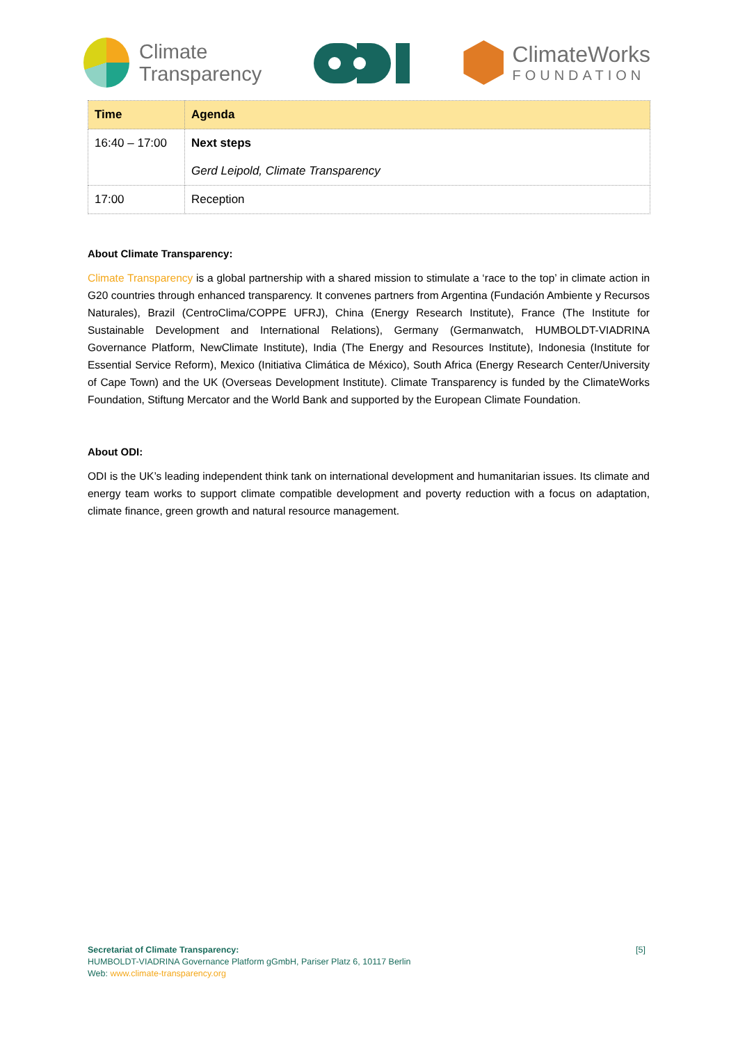Climate
Transparency
ClimateWorks
FOUNDATION
| Time | Agenda |
| --- | --- |
| 16:40 – 17:00 | Next steps Gerd Leipold, Climate Transparency |
| 17:00 | Reception |
About Climate Transparency:
Climate Transparency is a global partnership with a shared mission to stimulate a ‘race to the top’ in climate action in G20 countries through enhanced transparency. It convenes partners from Argentina (Fundación Ambiente y Recursos Naturales), Brazil (CentroClima/COPPE UFRJ), China (Energy Research Institute), France (The Institute for Sustainable Development and International Relations), Germany (Germanwatch, HUMBOLDT-VIADRINA Governance Platform, NewClimate Institute), India (The Energy and Resources Institute), Indonesia (Institute for Essential Service Reform), Mexico (Initiativa Climática de México), South Africa (Energy Research Center/University of Cape Town) and the UK (Overseas Development Institute). Climate Transparency is funded by the ClimateWorks Foundation, Stiftung Mercator and the World Bank and supported by the European Climate Foundation.
About ODI:
ODI is the UK’s leading independent think tank on international development and humanitarian issues. Its climate and energy team works to support climate compatible development and poverty reduction with a focus on adaptation, climate finance, green growth and natural resource management.
[5] Secretariat of Climate Transparency:
HUMBOLDT-VIADRINA Governance Platform gGmbH, Pariser Platz 6, 10117 Berlin
Web: www.climate-transparency.org